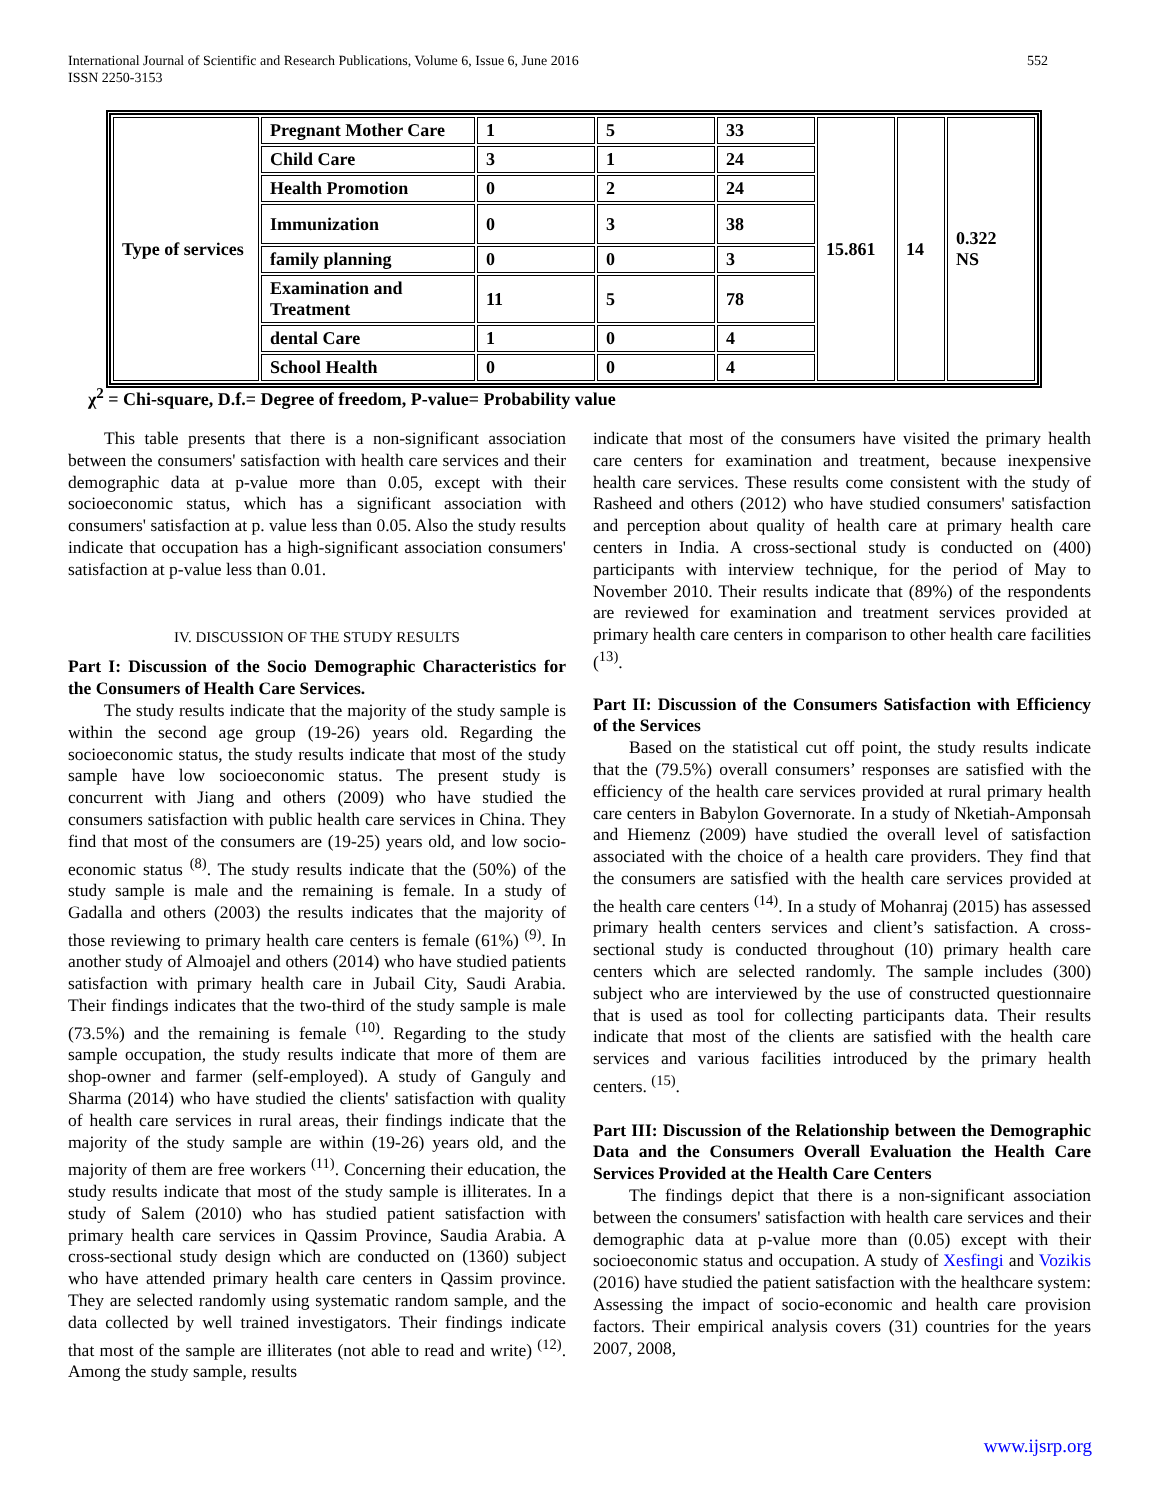International Journal of Scientific and Research Publications, Volume 6, Issue 6, June 2016
ISSN 2250-3153
552
| Type of services | Pregnant Mother Care | 1 | 5 | 33 | 15.861 | 14 | 0.322 NS |
| | Child Care | 3 | 1 | 24 | | | |
| | Health Promotion | 0 | 2 | 24 | | | |
| | Immunization | 0 | 3 | 38 | | | |
| | family planning | 0 | 0 | 3 | | | |
| | Examination and Treatment | 11 | 5 | 78 | | | |
| | dental Care | 1 | 0 | 4 | | | |
| | School Health | 0 | 0 | 4 | | | |
χ<sup>2</sup> = Chi-square, D.f.= Degree of freedom, P-value= Probability value
This table presents that there is a non-significant association between the consumers' satisfaction with health care services and their demographic data at p-value more than 0.05, except with their socioeconomic status, which has a significant association with consumers' satisfaction at p. value less than 0.05. Also the study results indicate that occupation has a high-significant association consumers' satisfaction at p-value less than 0.01.
IV. DISCUSSION OF THE STUDY RESULTS
Part I: Discussion of the Socio Demographic Characteristics for the Consumers of Health Care Services.
The study results indicate that the majority of the study sample is within the second age group (19-26) years old. Regarding the socioeconomic status, the study results indicate that most of the study sample have low socioeconomic status. The present study is concurrent with Jiang and others (2009) who have studied the consumers satisfaction with public health care services in China. They find that most of the consumers are (19-25) years old, and low socio-economic status <sup>(8)</sup>. The study results indicate that the (50%) of the study sample is male and the remaining is female. In a study of Gadalla and others (2003) the results indicates that the majority of those reviewing to primary health care centers is female (61%) <sup>(9)</sup>. In another study of Almoajel and others (2014) who have studied patients satisfaction with primary health care in Jubail City, Saudi Arabia. Their findings indicates that the two-third of the study sample is male (73.5%) and the remaining is female <sup>(10)</sup>. Regarding to the study sample occupation, the study results indicate that more of them are shop-owner and farmer (self-employed). A study of Ganguly and Sharma (2014) who have studied the clients' satisfaction with quality of health care services in rural areas, their findings indicate that the majority of the study sample are within (19-26) years old, and the majority of them are free workers <sup>(11)</sup>. Concerning their education, the study results indicate that most of the study sample is illiterates. In a study of Salem (2010) who has studied patient satisfaction with primary health care services in Qassim Province, Saudia Arabia. A cross-sectional study design which are conducted on (1360) subject who have attended primary health care centers in Qassim province. They are selected randomly using systematic random sample, and the data collected by well trained investigators. Their findings indicate that most of the sample are illiterates (not able to read and write) <sup>(12)</sup>. Among the study sample, results
indicate that most of the consumers have visited the primary health care centers for examination and treatment, because inexpensive health care services. These results come consistent with the study of Rasheed and others (2012) who have studied consumers' satisfaction and perception about quality of health care at primary health care centers in India. A cross-sectional study is conducted on (400) participants with interview technique, for the period of May to November 2010. Their results indicate that (89%) of the respondents are reviewed for examination and treatment services provided at primary health care centers in comparison to other health care facilities (<sup>13)</sup>.
Part II: Discussion of the Consumers Satisfaction with Efficiency of the Services
Based on the statistical cut off point, the study results indicate that the (79.5%) overall consumers’ responses are satisfied with the efficiency of the health care services provided at rural primary health care centers in Babylon Governorate. In a study of Nketiah-Amponsah and Hiemenz (2009) have studied the overall level of satisfaction associated with the choice of a health care providers. They find that the consumers are satisfied with the health care services provided at the health care centers <sup>(14)</sup>. In a study of Mohanraj (2015) has assessed primary health centers services and client’s satisfaction. A cross-sectional study is conducted throughout (10) primary health care centers which are selected randomly. The sample includes (300) subject who are interviewed by the use of constructed questionnaire that is used as tool for collecting participants data. Their results indicate that most of the clients are satisfied with the health care services and various facilities introduced by the primary health centers. <sup>(15)</sup>.
Part III: Discussion of the Relationship between the Demographic Data and the Consumers Overall Evaluation the Health Care Services Provided at the Health Care Centers
The findings depict that there is a non-significant association between the consumers' satisfaction with health care services and their demographic data at p-value more than (0.05) except with their socioeconomic status and occupation. A study of Xesfingi and Vozikis (2016) have studied the patient satisfaction with the healthcare system: Assessing the impact of socio-economic and health care provision factors. Their empirical analysis covers (31) countries for the years 2007, 2008,
www.ijsrp.org